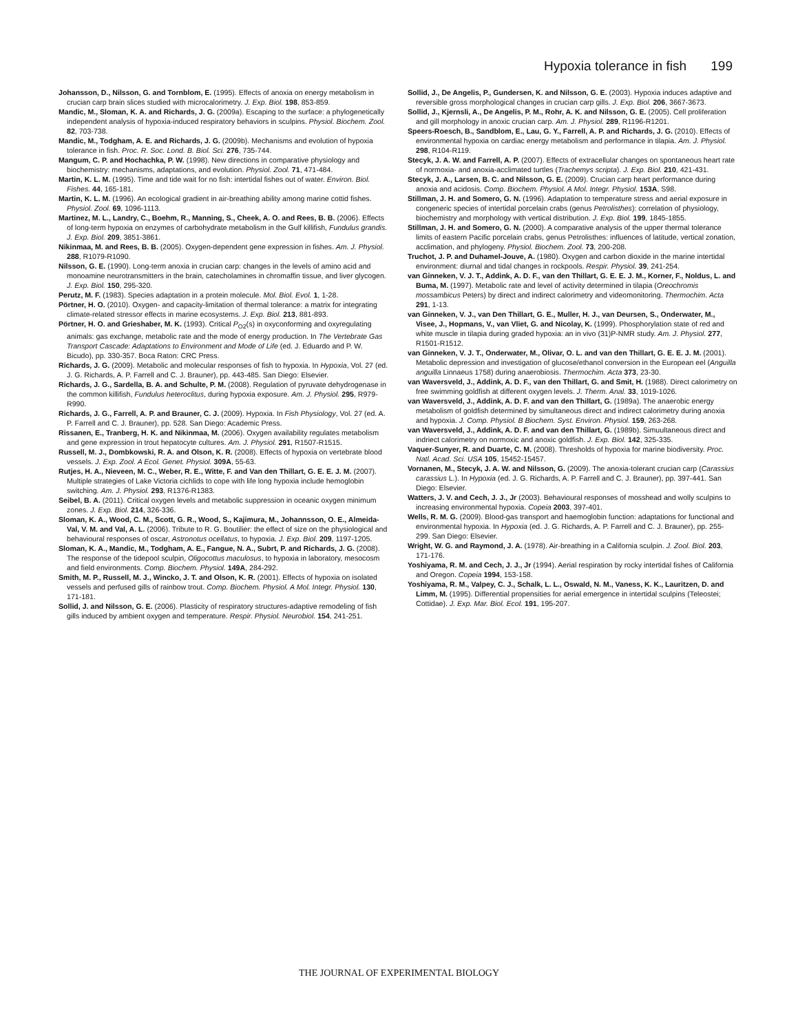Hypoxia tolerance in fish 199
Johansson, D., Nilsson, G. and Tornblom, E. (1995). Effects of anoxia on energy metabolism in crucian carp brain slices studied with microcalorimetry. J. Exp. Biol. 198, 853-859.
Mandic, M., Sloman, K. A. and Richards, J. G. (2009a). Escaping to the surface: a phylogenetically independent analysis of hypoxia-induced respiratory behaviors in sculpins. Physiol. Biochem. Zool. 82, 703-738.
Mandic, M., Todgham, A. E. and Richards, J. G. (2009b). Mechanisms and evolution of hypoxia tolerance in fish. Proc. R. Soc. Lond. B. Biol. Sci. 276, 735-744.
Mangum, C. P. and Hochachka, P. W. (1998). New directions in comparative physiology and biochemistry: mechanisms, adaptations, and evolution. Physiol. Zool. 71, 471-484.
Martin, K. L. M. (1995). Time and tide wait for no fish: intertidal fishes out of water. Environ. Biol. Fishes. 44, 165-181.
Martin, K. L. M. (1996). An ecological gradient in air-breathing ability among marine cottid fishes. Physiol. Zool. 69, 1096-1113.
Martinez, M. L., Landry, C., Boehm, R., Manning, S., Cheek, A. O. and Rees, B. B. (2006). Effects of long-term hypoxia on enzymes of carbohydrate metabolism in the Gulf killifish, Fundulus grandis. J. Exp. Biol. 209, 3851-3861.
Nikinmaa, M. and Rees, B. B. (2005). Oxygen-dependent gene expression in fishes. Am. J. Physiol. 288, R1079-R1090.
Nilsson, G. E. (1990). Long-term anoxia in crucian carp: changes in the levels of amino acid and monoamine neurotransmitters in the brain, catecholamines in chromaffin tissue, and liver glycogen. J. Exp. Biol. 150, 295-320.
Perutz, M. F. (1983). Species adaptation in a protein molecule. Mol. Biol. Evol. 1, 1-28.
Pörtner, H. O. (2010). Oxygen- and capacity-limitation of thermal tolerance: a matrix for integrating climate-related stressor effects in marine ecosystems. J. Exp. Biol. 213, 881-893.
Pörtner, H. O. and Grieshaber, M. K. (1993). Critical P<sub>O2</sub>(s) in oxyconforming and oxyregulating animals: gas exchange, metabolic rate and the mode of energy production. In The Vertebrate Gas Transport Cascade: Adaptations to Environment and Mode of Life (ed. J. Eduardo and P. W. Bicudo), pp. 330-357. Boca Raton: CRC Press.
Richards, J. G. (2009). Metabolic and molecular responses of fish to hypoxia. In Hypoxia, Vol. 27 (ed. J. G. Richards, A. P. Farrell and C. J. Brauner), pp. 443-485. San Diego: Elsevier.
Richards, J. G., Sardella, B. A. and Schulte, P. M. (2008). Regulation of pyruvate dehydrogenase in the common killifish, Fundulus heteroclitus, during hypoxia exposure. Am. J. Physiol. 295, R979-R990.
Richards, J. G., Farrell, A. P. and Brauner, C. J. (2009). Hypoxia. In Fish Physiology, Vol. 27 (ed. A. P. Farrell and C. J. Brauner), pp. 528. San Diego: Academic Press.
Rissanen, E., Tranberg, H. K. and Nikinmaa, M. (2006). Oxygen availability regulates metabolism and gene expression in trout hepatocyte cultures. Am. J. Physiol. 291, R1507-R1515.
Russell, M. J., Dombkowski, R. A. and Olson, K. R. (2008). Effects of hypoxia on vertebrate blood vessels. J. Exp. Zool. A Ecol. Genet. Physiol. 309A, 55-63.
Rutjes, H. A., Nieveen, M. C., Weber, R. E., Witte, F. and Van den Thillart, G. E. E. J. M. (2007). Multiple strategies of Lake Victoria cichlids to cope with life long hypoxia include hemoglobin switching. Am. J. Physiol. 293, R1376-R1383.
Seibel, B. A. (2011). Critical oxygen levels and metabolic suppression in oceanic oxygen minimum zones. J. Exp. Biol. 214, 326-336.
Sloman, K. A., Wood, C. M., Scott, G. R., Wood, S., Kajimura, M., Johannsson, O. E., Almeida-Val, V. M. and Val, A. L. (2006). Tribute to R. G. Boutilier: the effect of size on the physiological and behavioural responses of oscar, Astronotus ocellatus, to hypoxia. J. Exp. Biol. 209, 1197-1205.
Sloman, K. A., Mandic, M., Todgham, A. E., Fangue, N. A., Subrt, P. and Richards, J. G. (2008). The response of the tidepool sculpin, Oligocottus maculosus, to hypoxia in laboratory, mesocosm and field environments. Comp. Biochem. Physiol. 149A, 284-292.
Smith, M. P., Russell, M. J., Wincko, J. T. and Olson, K. R. (2001). Effects of hypoxia on isolated vessels and perfused gills of rainbow trout. Comp. Biochem. Physiol. A Mol. Integr. Physiol. 130, 171-181.
Sollid, J. and Nilsson, G. E. (2006). Plasticity of respiratory structures-adaptive remodeling of fish gills induced by ambient oxygen and temperature. Respir. Physiol. Neurobiol. 154, 241-251.
Sollid, J., De Angelis, P., Gundersen, K. and Nilsson, G. E. (2003). Hypoxia induces adaptive and reversible gross morphological changes in crucian carp gills. J. Exp. Biol. 206, 3667-3673.
Sollid, J., Kjernsli, A., De Angelis, P. M., Rohr, A. K. and Nilsson, G. E. (2005). Cell proliferation and gill morphology in anoxic crucian carp. Am. J. Physiol. 289, R1196-R1201.
Speers-Roesch, B., Sandblom, E., Lau, G. Y., Farrell, A. P. and Richards, J. G. (2010). Effects of environmental hypoxia on cardiac energy metabolism and performance in tilapia. Am. J. Physiol. 298, R104-R119.
Stecyk, J. A. W. and Farrell, A. P. (2007). Effects of extracellular changes on spontaneous heart rate of normoxia- and anoxia-acclimated turtles (Trachemys scripta). J. Exp. Biol. 210, 421-431.
Stecyk, J. A., Larsen, B. C. and Nilsson, G. E. (2009). Crucian carp heart performance during anoxia and acidosis. Comp. Biochem. Physiol. A Mol. Integr. Physiol. 153A, S98.
Stillman, J. H. and Somero, G. N. (1996). Adaptation to temperature stress and aerial exposure in congeneric species of intertidal porcelain crabs (genus Petrolisthes): correlation of physiology, biochemistry and morphology with vertical distribution. J. Exp. Biol. 199, 1845-1855.
Stillman, J. H. and Somero, G. N. (2000). A comparative analysis of the upper thermal tolerance limits of eastern Pacific porcelain crabs, genus Petrolisthes: influences of latitude, vertical zonation, acclimation, and phylogeny. Physiol. Biochem. Zool. 73, 200-208.
Truchot, J. P. and Duhamel-Jouve, A. (1980). Oxygen and carbon dioxide in the marine intertidal environment: diurnal and tidal changes in rockpools. Respir. Physiol. 39, 241-254.
van Ginneken, V. J. T., Addink, A. D. F., van den Thillart, G. E. E. J. M., Korner, F., Noldus, L. and Buma, M. (1997). Metabolic rate and level of activity determined in tilapia (Oreochromis mossambicus Peters) by direct and indirect calorimetry and videomonitoring. Thermochim. Acta 291, 1-13.
van Ginneken, V. J., van Den Thillart, G. E., Muller, H. J., van Deursen, S., Onderwater, M., Visee, J., Hopmans, V., van Vliet, G. and Nicolay, K. (1999). Phosphorylation state of red and white muscle in tilapia during graded hypoxia: an in vivo (31)P-NMR study. Am. J. Physiol. 277, R1501-R1512.
van Ginneken, V. J. T., Onderwater, M., Olivar, O. L. and van den Thillart, G. E. E. J. M. (2001). Metabolic depression and investigation of glucose/ethanol conversion in the European eel (Anguilla anguilla Linnaeus 1758) during anaerobiosis. Thermochim. Acta 373, 23-30.
van Waversveld, J., Addink, A. D. F., van den Thillart, G. and Smit, H. (1988). Direct calorimetry on free swimming goldfish at different oxygen levels. J. Therm. Anal. 33, 1019-1026.
van Waversveld, J., Addink, A. D. F. and van den Thillart, G. (1989a). The anaerobic energy metabolism of goldfish determined by simultaneous direct and indirect calorimetry during anoxia and hypoxia. J. Comp. Physiol. B Biochem. Syst. Environ. Physiol. 159, 263-268.
van Waversveld, J., Addink, A. D. F. and van den Thillart, G. (1989b). Simuultaneous direct and indriect calorimetry on normoxic and anoxic goldfish. J. Exp. Biol. 142, 325-335.
Vaquer-Sunyer, R. and Duarte, C. M. (2008). Thresholds of hypoxia for marine biodiversity. Proc. Natl. Acad. Sci. USA 105, 15452-15457.
Vornanen, M., Stecyk, J. A. W. and Nilsson, G. (2009). The anoxia-tolerant crucian carp (Carassius carassius L.). In Hypoxia (ed. J. G. Richards, A. P. Farrell and C. J. Brauner), pp. 397-441. San Diego: Elsevier.
Watters, J. V. and Cech, J. J., Jr (2003). Behavioural responses of mosshead and wolly sculpins to increasing environmental hypoxia. Copeia 2003, 397-401.
Wells, R. M. G. (2009). Blood-gas transport and haemoglobin function: adaptations for functional and environmental hypoxia. In Hypoxia (ed. J. G. Richards, A. P. Farrell and C. J. Brauner), pp. 255-299. San Diego: Elsevier.
Wright, W. G. and Raymond, J. A. (1978). Air-breathing in a California sculpin. J. Zool. Biol. 203, 171-176.
Yoshiyama, R. M. and Cech, J. J., Jr (1994). Aerial respiration by rocky intertidal fishes of California and Oregon. Copeia 1994, 153-158.
Yoshiyama, R. M., Valpey, C. J., Schalk, L. L., Oswald, N. M., Vaness, K. K., Lauritzen, D. and Limm, M. (1995). Differential propensities for aerial emergence in intertidal sculpins (Teleostei; Cottidae). J. Exp. Mar. Biol. Ecol. 191, 195-207.
THE JOURNAL OF EXPERIMENTAL BIOLOGY